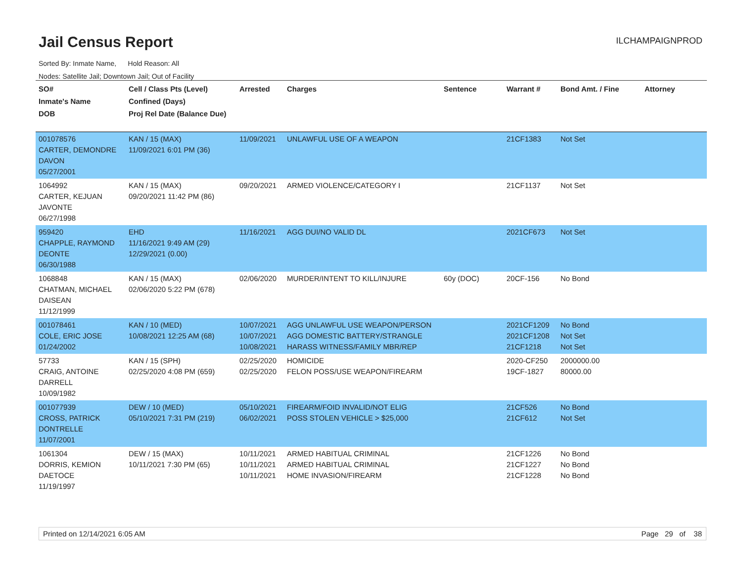Jail Census Report ILCHAMPAIGNPROD
Sorted By: Inmate Name, Hold Reason: All
Nodes: Satellite Jail; Downtown Jail; Out of Facility
| SO# Inmate's Name DOB | Cell / Class Pts (Level) Confined (Days) Proj Rel Date (Balance Due) | Arrested | Charges | Sentence | Warrant # | Bond Amt. / Fine | Attorney |
| --- | --- | --- | --- | --- | --- | --- | --- |
| 001078576 CARTER, DEMONDRE DAVON 05/27/2001 | KAN / 15 (MAX) 11/09/2021 6:01 PM (36) | 11/09/2021 | UNLAWFUL USE OF A WEAPON | | 21CF1383 | Not Set | |
| 1064992 CARTER, KEJUAN JAVONTE 06/27/1998 | KAN / 15 (MAX) 09/20/2021 11:42 PM (86) | 09/20/2021 | ARMED VIOLENCE/CATEGORY I | | 21CF1137 | Not Set | |
| 959420 CHAPPLE, RAYMOND DEONTE 06/30/1988 | EHD 11/16/2021 9:49 AM (29) 12/29/2021 (0.00) | 11/16/2021 | AGG DUI/NO VALID DL | | 2021CF673 | Not Set | |
| 1068848 CHATMAN, MICHAEL DAISEAN 11/12/1999 | KAN / 15 (MAX) 02/06/2020 5:22 PM (678) | 02/06/2020 | MURDER/INTENT TO KILL/INJURE | 60y (DOC) | 20CF-156 | No Bond | |
| 001078461 COLE, ERIC JOSE 01/24/2002 | KAN / 10 (MED) 10/08/2021 12:25 AM (68) | 10/07/2021 10/07/2021 10/08/2021 | AGG UNLAWFUL USE WEAPON/PERSON AGG DOMESTIC BATTERY/STRANGLE HARASS WITNESS/FAMILY MBR/REP | | 2021CF1209 2021CF1208 21CF1218 | No Bond Not Set Not Set | |
| 57733 CRAIG, ANTOINE DARRELL 10/09/1982 | KAN / 15 (SPH) 02/25/2020 4:08 PM (659) | 02/25/2020 02/25/2020 | HOMICIDE FELON POSS/USE WEAPON/FIREARM | | 2020-CF250 19CF-1827 | 2000000.00 80000.00 | |
| 001077939 CROSS, PATRICK DONTRELLE 11/07/2001 | DEW / 10 (MED) 05/10/2021 7:31 PM (219) | 05/10/2021 06/02/2021 | FIREARM/FOID INVALID/NOT ELIG POSS STOLEN VEHICLE > $25,000 | | 21CF526 21CF612 | No Bond Not Set | |
| 1061304 DORRIS, KEMION DAETOCE 11/19/1997 | DEW / 15 (MAX) 10/11/2021 7:30 PM (65) | 10/11/2021 10/11/2021 10/11/2021 | ARMED HABITUAL CRIMINAL ARMED HABITUAL CRIMINAL HOME INVASION/FIREARM | | 21CF1226 21CF1227 21CF1228 | No Bond No Bond No Bond | |
Printed on 12/14/2021 6:05 AM Page 29 of 38